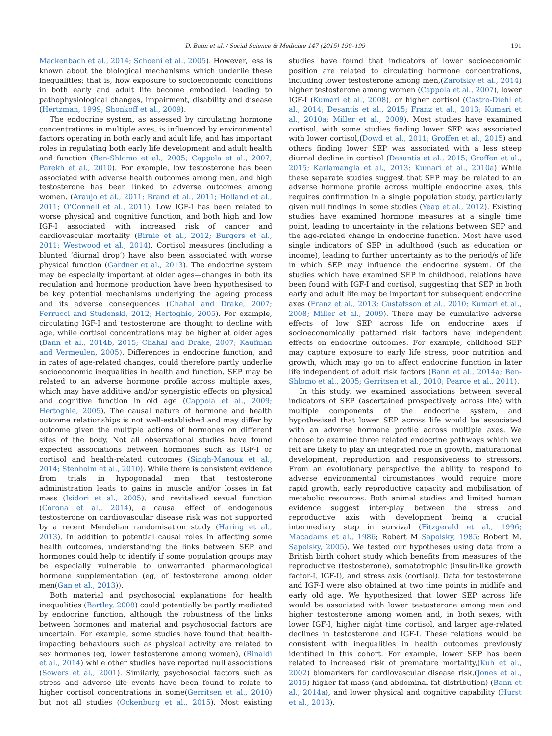D. Bann et al. / Social Science & Medicine 147 (2015) 190–199 191
Mackenbach et al., 2014; Schoeni et al., 2005). However, less is known about the biological mechanisms which underlie these inequalities; that is, how exposure to socioeconomic conditions in both early and adult life become embodied, leading to pathophysiological changes, impairment, disability and disease (Hertzman, 1999; Shonkoff et al., 2009).
The endocrine system, as assessed by circulating hormone concentrations in multiple axes, is influenced by environmental factors operating in both early and adult life, and has important roles in regulating both early life development and adult health and function (Ben-Shlomo et al., 2005; Cappola et al., 2007; Parekh et al., 2010). For example, low testosterone has been associated with adverse health outcomes among men, and high testosterone has been linked to adverse outcomes among women. (Araujo et al., 2011; Brand et al., 2011; Holland et al., 2011; O'Connell et al., 2011). Low IGF-I has been related to worse physical and cognitive function, and both high and low IGF-I associated with increased risk of cancer and cardiovascular mortality (Birnie et al., 2012; Burgers et al., 2011; Westwood et al., 2014). Cortisol measures (including a blunted ‘diurnal drop’) have also been associated with worse physical function (Gardner et al., 2013). The endocrine system may be especially important at older ages—changes in both its regulation and hormone production have been hypothesised to be key potential mechanisms underlying the ageing process and its adverse consequences (Chahal and Drake, 2007; Ferrucci and Studenski, 2012; Hertoghie, 2005). For example, circulating IGF-I and testosterone are thought to decline with age, while cortisol concentrations may be higher at older ages (Bann et al., 2014b, 2015; Chahal and Drake, 2007; Kaufman and Vermeulen, 2005). Differences in endocrine function, and in rates of age-related changes, could therefore partly underlie socioeconomic inequalities in health and function. SEP may be related to an adverse hormone profile across multiple axes, which may have additive and/or synergistic effects on physical and cognitive function in old age (Cappola et al., 2009; Hertoghie, 2005). The causal nature of hormone and health outcome relationships is not well-established and may differ by outcome given the multiple actions of hormones on different sites of the body. Not all observational studies have found expected associations between hormones such as IGF-I or cortisol and health-related outcomes (Singh-Manoux et al., 2014; Stenholm et al., 2010). While there is consistent evidence from trials in hypogonadal men that testosterone administration leads to gains in muscle and/or losses in fat mass (Isidori et al., 2005), and revitalised sexual function (Corona et al., 2014), a causal effect of endogenous testosterone on cardiovascular disease risk was not supported by a recent Mendelian randomisation study (Haring et al., 2013). In addition to potential causal roles in affecting some health outcomes, understanding the links between SEP and hormones could help to identify if some population groups may be especially vulnerable to unwarranted pharmacological hormone supplementation (eg, of testosterone among older men(Gan et al., 2013)).
Both material and psychosocial explanations for health inequalities (Bartley, 2008) could potentially be partly mediated by endocrine function, although the robustness of the links between hormones and material and psychosocial factors are uncertain. For example, some studies have found that health-impacting behaviours such as physical activity are related to sex hormones (eg, lower testosterone among women), (Rinaldi et al., 2014) while other studies have reported null associations (Sowers et al., 2001). Similarly, psychosocial factors such as stress and adverse life events have been found to relate to higher cortisol concentrations in some(Gerritsen et al., 2010) but not all studies (Ockenburg et al., 2015). Most existing studies have found that indicators of lower socioeconomic position are related to circulating hormone concentrations, including lower testosterone among men,(Zarotsky et al., 2014) higher testosterone among women (Cappola et al., 2007), lower IGF-I (Kumari et al., 2008), or higher cortisol (Castro-Diehl et al., 2014; Desantis et al., 2015; Franz et al., 2013; Kumari et al., 2010a; Miller et al., 2009). Most studies have examined cortisol, with some studies finding lower SEP was associated with lower cortisol,(Dowd et al., 2011; Groffen et al., 2015) and others finding lower SEP was associated with a less steep diurnal decline in cortisol (Desantis et al., 2015; Groffen et al., 2015; Karlamangla et al., 2013; Kumari et al., 2010a) While these separate studies suggest that SEP may be related to an adverse hormone profile across multiple endocrine axes, this requires confirmation in a single population study, particularly given null findings in some studies (Yeap et al., 2012). Existing studies have examined hormone measures at a single time point, leading to uncertainty in the relations between SEP and the age-related change in endocrine function. Most have used single indicators of SEP in adulthood (such as education or income), leading to further uncertainty as to the period/s of life in which SEP may influence the endocrine system. Of the studies which have examined SEP in childhood, relations have been found with IGF-I and cortisol, suggesting that SEP in both early and adult life may be important for subsequent endocrine axes (Franz et al., 2013; Gustafsson et al., 2010; Kumari et al., 2008; Miller et al., 2009). There may be cumulative adverse effects of low SEP across life on endocrine axes if socioeconomically patterned risk factors have independent effects on endocrine outcomes. For example, childhood SEP may capture exposure to early life stress, poor nutrition and growth, which may go on to affect endocrine function in later life independent of adult risk factors (Bann et al., 2014a; Ben-Shlomo et al., 2005; Gerritsen et al., 2010; Pearce et al., 2011).
In this study, we examined associations between several indicators of SEP (ascertained prospectively across life) with multiple components of the endocrine system, and hypothesised that lower SEP across life would be associated with an adverse hormone profile across multiple axes. We choose to examine three related endocrine pathways which we felt are likely to play an integrated role in growth, maturational development, reproduction and responsiveness to stressors. From an evolutionary perspective the ability to respond to adverse environmental circumstances would require more rapid growth, early reproductive capacity and mobilisation of metabolic resources. Both animal studies and limited human evidence suggest inter-play between the stress and reproductive axis with development being a crucial intermediary step in survival (Fitzgerald et al., 1996; Macadams et al., 1986; Robert M Sapolsky, 1985; Robert M. Sapolsky, 2005). We tested our hypotheses using data from a British birth cohort study which benefits from measures of the reproductive (testosterone), somatotrophic (insulin-like growth factor-I, IGF-I), and stress axis (cortisol). Data for testosterone and IGF-I were also obtained at two time points in midlife and early old age. We hypothesized that lower SEP across life would be associated with lower testosterone among men and higher testosterone among women and, in both sexes, with lower IGF-I, higher night time cortisol, and larger age-related declines in testosterone and IGF-I. These relations would be consistent with inequalities in health outcomes previously identified in this cohort. For example, lower SEP has been related to increased risk of premature mortality,(Kuh et al., 2002) biomarkers for cardiovascular disease risk,(Jones et al., 2015) higher fat mass (and abdominal fat distribution) (Bann et al., 2014a), and lower physical and cognitive capability (Hurst et al., 2013).